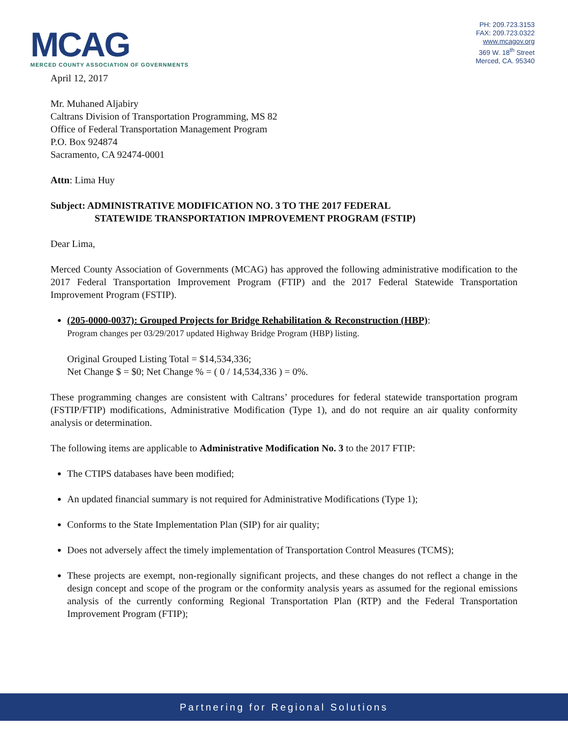MCAG
MERCED COUNTY ASSOCIATION OF GOVERNMENTS
PH: 209.723.3153
FAX: 209.723.0322
www.mcagov.org
369 W. 18<sup>th</sup> Street
Merced, CA. 95340
April 12, 2017
Mr. Muhaned Aljabiry
Caltrans Division of Transportation Programming, MS 82
Office of Federal Transportation Management Program
P.O. Box 924874
Sacramento, CA 92474-0001
Attn: Lima Huy
Subject: ADMINISTRATIVE MODIFICATION NO. 3 TO THE 2017 FEDERAL
STATEWIDE TRANSPORTATION IMPROVEMENT PROGRAM (FSTIP)
Dear Lima,
Merced County Association of Governments (MCAG) has approved the following administrative modification to the 2017 Federal Transportation Improvement Program (FTIP) and the 2017 Federal Statewide Transportation Improvement Program (FSTIP).
(205-0000-0037): Grouped Projects for Bridge Rehabilitation & Reconstruction (HBP):
Program changes per 03/29/2017 updated Highway Bridge Program (HBP) listing.
Original Grouped Listing Total = $14,534,336;
Net Change $ = $0; Net Change % = ( 0 / 14,534,336 ) = 0%.
These programming changes are consistent with Caltrans’ procedures for federal statewide transportation program (FSTIP/FTIP) modifications, Administrative Modification (Type 1), and do not require an air quality conformity analysis or determination.
The following items are applicable to Administrative Modification No. 3 to the 2017 FTIP:
The CTIPS databases have been modified;
An updated financial summary is not required for Administrative Modifications (Type 1);
Conforms to the State Implementation Plan (SIP) for air quality;
Does not adversely affect the timely implementation of Transportation Control Measures (TCMS);
These projects are exempt, non-regionally significant projects, and these changes do not reflect a change in the design concept and scope of the program or the conformity analysis years as assumed for the regional emissions analysis of the currently conforming Regional Transportation Plan (RTP) and the Federal Transportation Improvement Program (FTIP);
Partnering for Regional Solutions